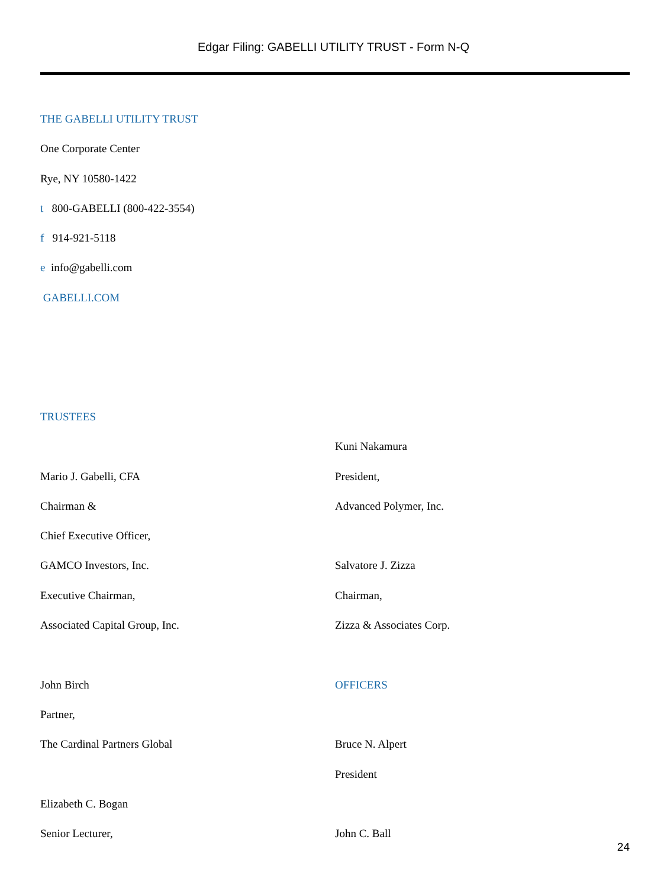Edgar Filing: GABELLI UTILITY TRUST - Form N-Q
THE GABELLI UTILITY TRUST
One Corporate Center
Rye, NY 10580-1422
t 800-GABELLI (800-422-3554)
f 914-921-5118
e info@gabelli.com
GABELLI.COM
TRUSTEES
Mario J. Gabelli, CFA
Chairman &
Chief Executive Officer,
GAMCO Investors, Inc.
Executive Chairman,
Associated Capital Group, Inc.
John Birch
Partner,
The Cardinal Partners Global
Elizabeth C. Bogan
Senior Lecturer,
Kuni Nakamura
President,
Advanced Polymer, Inc.
Salvatore J. Zizza
Chairman,
Zizza & Associates Corp.
OFFICERS
Bruce N. Alpert
President
John C. Ball
24